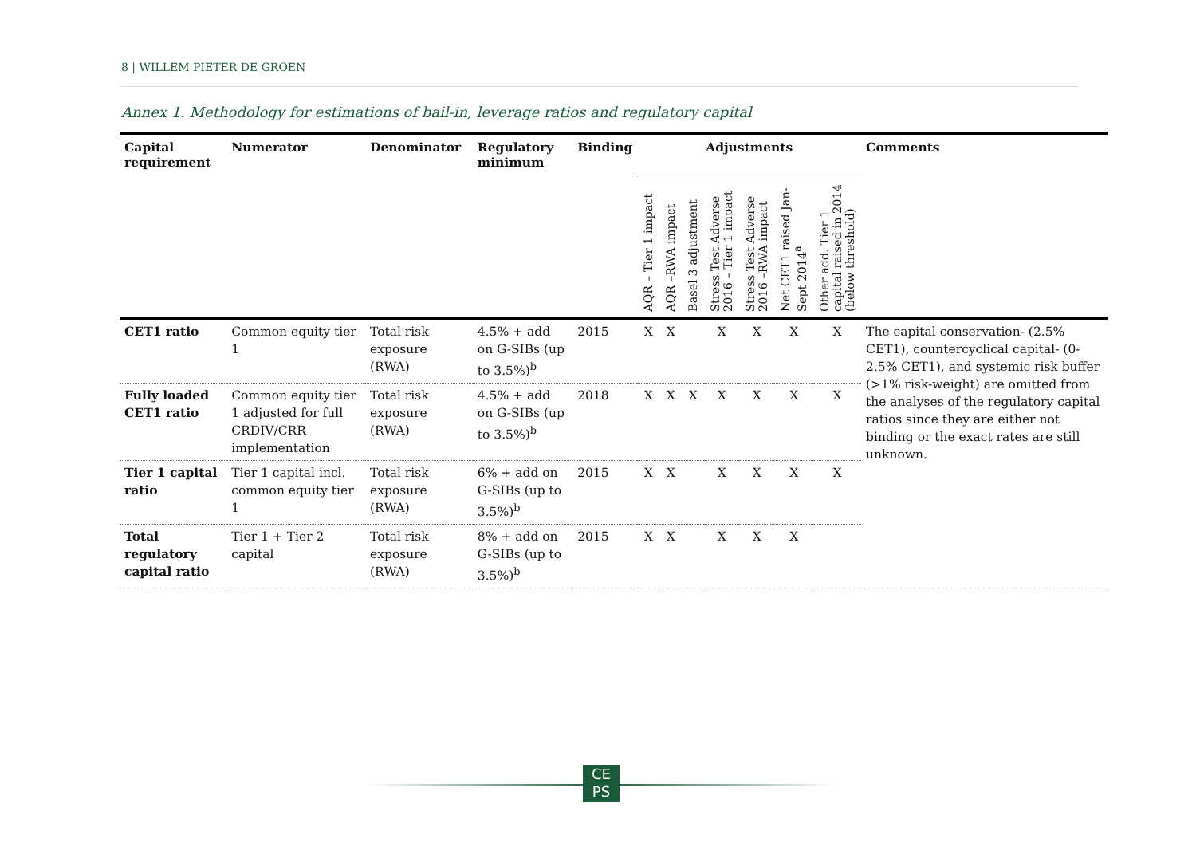8 | WILLEM PIETER DE GROEN
Annex 1. Methodology for estimations of bail-in, leverage ratios and regulatory capital
| Capital requirement | Numerator | Denominator | Regulatory minimum | Binding | Adjustments | | | | | | | Comments |
| --- | --- | --- | --- | --- | --- | --- | --- | --- | --- | --- | --- | --- |
| | | | | | AQR – Tier 1 impact | AQR –RWA impact | Basel 3 adjustment | Stress Test Adverse 2016 – Tier 1 impact | Stress Test Adverse 2016 –RWA impact | Net CET1 raised Jan-Sept 2014<sup>a</sup> | Other add. Tier 1 capital raised in 2014 (below threshold) | |
| CET1 ratio | Common equity tier 1 | Total risk exposure (RWA) | 4.5% + add on G-SIBs (up to 3.5%)<sup>b</sup> | 2015 | X | X | | X | X | X | X | The capital conservation- (2.5% CET1), countercyclical capital- (0-2.5% CET1), and systemic risk buffer (>1% risk-weight) are omitted from the analyses of the regulatory capital ratios since they are either not binding or the exact rates are still unknown. |
| Fully loaded CET1 ratio | Common equity tier 1 adjusted for full CRDIV/CRR implementation | Total risk exposure (RWA) | 4.5% + add on G-SIBs (up to 3.5%)<sup>b</sup> | 2018 | X | X | X | X | X | X | X | |
| Tier 1 capital ratio | Tier 1 capital incl. common equity tier 1 | Total risk exposure (RWA) | 6% + add on G-SIBs (up to 3.5%)<sup>b</sup> | 2015 | X | X | | X | X | X | X | |
| Total regulatory capital ratio | Tier 1 + Tier 2 capital | Total risk exposure (RWA) | 8% + add on G-SIBs (up to 3.5%)<sup>b</sup> | 2015 | X | X | | X | X | X | | |
CE
PS